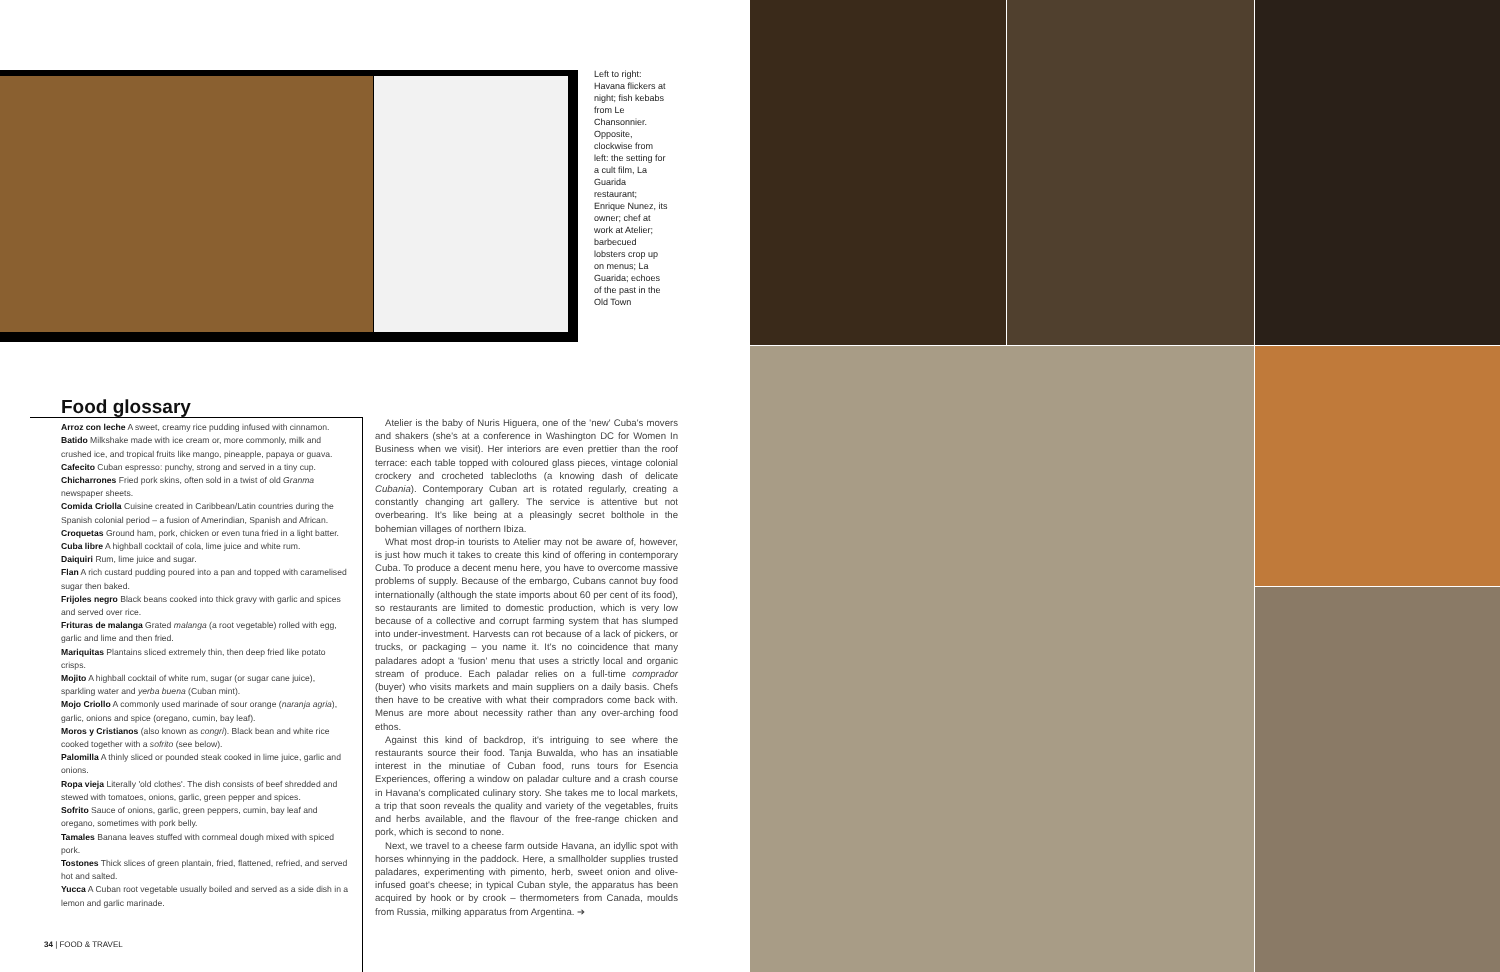Left to right: Havana flickers at night; fish kebabs from Le Chansonnier. Opposite, clockwise from left: the setting for a cult film, La Guarida restaurant; Enrique Nunez, its owner; chef at work at Atelier; barbecued lobsters crop up on menus; La Guarida; echoes of the past in the Old Town
Food glossary
Arroz con leche A sweet, creamy rice pudding infused with cinnamon.
Batido Milkshake made with ice cream or, more commonly, milk and crushed ice, and tropical fruits like mango, pineapple, papaya or guava.
Cafecito Cuban espresso: punchy, strong and served in a tiny cup.
Chicharrones Fried pork skins, often sold in a twist of old Granma newspaper sheets.
Comida Criolla Cuisine created in Caribbean/Latin countries during the Spanish colonial period – a fusion of Amerindian, Spanish and African.
Croquetas Ground ham, pork, chicken or even tuna fried in a light batter.
Cuba libre A highball cocktail of cola, lime juice and white rum.
Daiquiri Rum, lime juice and sugar.
Flan A rich custard pudding poured into a pan and topped with caramelised sugar then baked.
Frijoles negro Black beans cooked into thick gravy with garlic and spices and served over rice.
Frituras de malanga Grated malanga (a root vegetable) rolled with egg, garlic and lime and then fried.
Mariquitas Plantains sliced extremely thin, then deep fried like potato crisps.
Mojito A highball cocktail of white rum, sugar (or sugar cane juice), sparkling water and yerba buena (Cuban mint).
Mojo Criollo A commonly used marinade of sour orange (naranja agria), garlic, onions and spice (oregano, cumin, bay leaf).
Moros y Cristianos (also known as congri). Black bean and white rice cooked together with a sofrito (see below).
Palomilla A thinly sliced or pounded steak cooked in lime juice, garlic and onions.
Ropa vieja Literally 'old clothes'. The dish consists of beef shredded and stewed with tomatoes, onions, garlic, green pepper and spices.
Sofrito Sauce of onions, garlic, green peppers, cumin, bay leaf and oregano, sometimes with pork belly.
Tamales Banana leaves stuffed with cornmeal dough mixed with spiced pork.
Tostones Thick slices of green plantain, fried, flattened, refried, and served hot and salted.
Yucca A Cuban root vegetable usually boiled and served as a side dish in a lemon and garlic marinade.
Atelier is the baby of Nuris Higuera, one of the 'new' Cuba's movers and shakers (she's at a conference in Washington DC for Women In Business when we visit). Her interiors are even prettier than the roof terrace: each table topped with coloured glass pieces, vintage colonial crockery and crocheted tablecloths (a knowing dash of delicate Cubania). Contemporary Cuban art is rotated regularly, creating a constantly changing art gallery. The service is attentive but not overbearing. It's like being at a pleasingly secret bolthole in the bohemian villages of northern Ibiza.
What most drop-in tourists to Atelier may not be aware of, however, is just how much it takes to create this kind of offering in contemporary Cuba. To produce a decent menu here, you have to overcome massive problems of supply. Because of the embargo, Cubans cannot buy food internationally (although the state imports about 60 per cent of its food), so restaurants are limited to domestic production, which is very low because of a collective and corrupt farming system that has slumped into under-investment. Harvests can rot because of a lack of pickers, or trucks, or packaging – you name it. It's no coincidence that many paladares adopt a 'fusion' menu that uses a strictly local and organic stream of produce. Each paladar relies on a full-time comprador (buyer) who visits markets and main suppliers on a daily basis. Chefs then have to be creative with what their compradors come back with. Menus are more about necessity rather than any over-arching food ethos.
Against this kind of backdrop, it's intriguing to see where the restaurants source their food. Tanja Buwalda, who has an insatiable interest in the minutiae of Cuban food, runs tours for Esencia Experiences, offering a window on paladar culture and a crash course in Havana's complicated culinary story. She takes me to local markets, a trip that soon reveals the quality and variety of the vegetables, fruits and herbs available, and the flavour of the free-range chicken and pork, which is second to none.
Next, we travel to a cheese farm outside Havana, an idyllic spot with horses whinnying in the paddock. Here, a smallholder supplies trusted paladares, experimenting with pimento, herb, sweet onion and olive-infused goat's cheese; in typical Cuban style, the apparatus has been acquired by hook or by crook – thermometers from Canada, moulds from Russia, milking apparatus from Argentina. ➔
34 | FOOD & TRAVEL